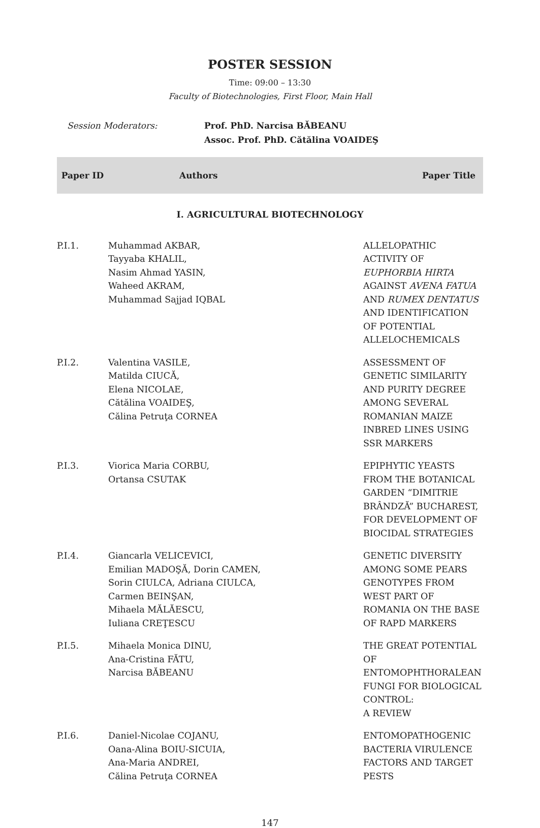POSTER SESSION
Time: 09:00 – 13:30
Faculty of Biotechnologies, First Floor, Main Hall
Session Moderators: Prof. PhD. Narcisa BĂBEANU
Assoc. Prof. PhD. Cătălina VOAIDEŞ
| Paper ID | Authors | Paper Title |
| --- | --- | --- |
| I. AGRICULTURAL BIOTECHNOLOGY | | |
| P.I.1. | Muhammad AKBAR, Tayyaba KHALIL, Nasim Ahmad YASIN, Waheed AKRAM, Muhammad Sajjad IQBAL | ALLELOPATHIC ACTIVITY OF EUPHORBIA HIRTA AGAINST AVENA FATUA AND RUMEX DENTATUS AND IDENTIFICATION OF POTENTIAL ALLELOCHEMICALS |
| P.I.2. | Valentina VASILE, Matilda CIUCĂ, Elena NICOLAE, Cătălina VOAIDEŞ, Călina Petruţa CORNEA | ASSESSMENT OF GENETIC SIMILARITY AND PURITY DEGREE AMONG SEVERAL ROMANIAN MAIZE INBRED LINES USING SSR MARKERS |
| P.I.3. | Viorica Maria CORBU, Ortansa CSUTAK | EPIPHYTIC YEASTS FROM THE BOTANICAL GARDEN “DIMITRIE BRÂNDZĂ” BUCHAREST, FOR DEVELOPMENT OF BIOCIDAL STRATEGIES |
| P.I.4. | Giancarla VELICEVICI, Emilian MADOŞĂ, Dorin CAMEN, Sorin CIULCA, Adriana CIULCA, Carmen BEINŞAN, Mihaela MĂLĂESCU, Iuliana CREŢESCU | GENETIC DIVERSITY AMONG SOME PEARS GENOTYPES FROM WEST PART OF ROMANIA ON THE BASE OF RAPD MARKERS |
| P.I.5. | Mihaela Monica DINU, Ana-Cristina FĂTU, Narcisa BĂBEANU | THE GREAT POTENTIAL OF ENTOMOPHTHORALEAN FUNGI FOR BIOLOGICAL CONTROL: A REVIEW |
| P.I.6. | Daniel-Nicolae COJANU, Oana-Alina BOIU-SICUIA, Ana-Maria ANDREI, Călina Petruţa CORNEA | ENTOMOPATHOGENIC BACTERIA VIRULENCE FACTORS AND TARGET PESTS |
147